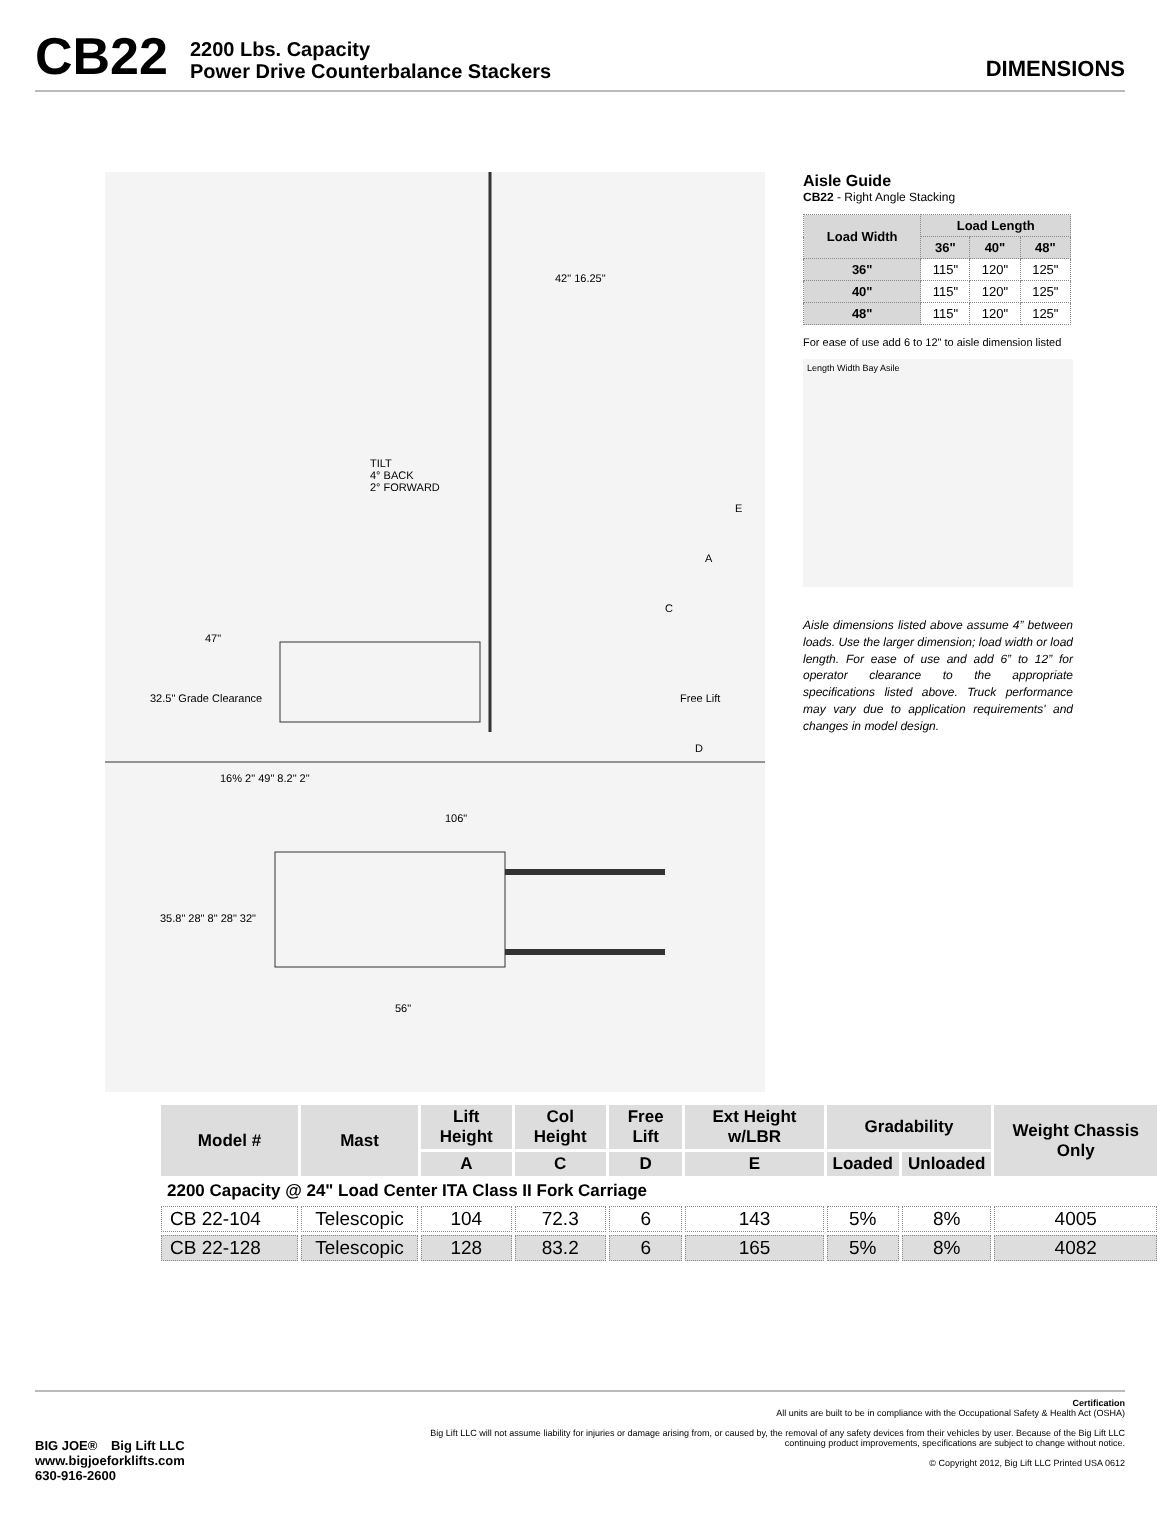CB22 2200 Lbs. Capacity
Power Drive Counterbalance Stackers DIMENSIONS
42" 16.25"
TILT
4° BACK
2° FORWARD
E
A
C
47"
32.5" Grade Clearance Free Lift
D
16% 2" 49" 8.2" 2"
106"
35.8" 28" 8" 28" 32"
56"
Aisle Guide
CB22 - Right Angle Stacking
| Load Width | Load Length | | |
| --- | --- | --- | --- |
| | 36" | 40" | 48" |
| 36" | 115" | 120" | 125" |
| 40" | 115" | 120" | 125" |
| 48" | 115" | 120" | 125" |
For ease of use add 6 to 12" to aisle dimension listed
Length Width Bay Asile
Aisle dimensions listed above assume 4” between loads. Use the larger dimension; load width or load length. For ease of use and add 6” to 12” for operator clearance to the appropriate specifications listed above. Truck performance may vary due to application requirements' and changes in model design.
| Model # | Mast | Lift Height | Col Height | Free Lift | Ext Height w/LBR | Gradability | | Weight Chassis Only |
| --- | --- | --- | --- | --- | --- | --- | --- | --- |
| | | A | C | D | E | Loaded | Unloaded | |
| 2200 Capacity @ 24" Load Center ITA Class II Fork Carriage | | | | | | | | |
| CB 22-104 | Telescopic | 104 | 72.3 | 6 | 143 | 5% | 8% | 4005 |
| CB 22-128 | Telescopic | 128 | 83.2 | 6 | 165 | 5% | 8% | 4082 |
BIG JOE® Big Lift LLC
www.bigjoeforklifts.com
630-916-2600
Certification
All units are built to be in compliance with the Occupational Safety & Health Act (OSHA)
Big Lift LLC will not assume liability for injuries or damage arising from, or caused by, the removal of any safety devices from their vehicles by user. Because of the Big Lift LLC continuing product improvements, specifications are subject to change without notice.
© Copyright 2012, Big Lift LLC Printed USA 0612